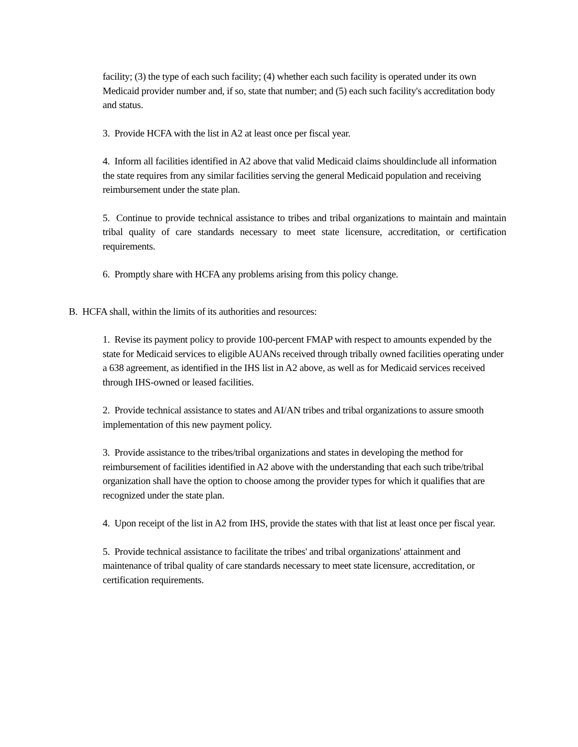facility; (3) the type of each such facility; (4) whether each such facility is operated under its own Medicaid provider number and, if so, state that number; and (5) each such facility's accreditation body and status.
3. Provide HCFA with the list in A2 at least once per fiscal year.
4. Inform all facilities identified in A2 above that valid Medicaid claims shouldinclude all information the state requires from any similar facilities serving the general Medicaid population and receiving reimbursement under the state plan.
5. Continue to provide technical assistance to tribes and tribal organizations to maintain and maintain tribal quality of care standards necessary to meet state licensure, accreditation, or certification requirements.
6. Promptly share with HCFA any problems arising from this policy change.
B. HCFA shall, within the limits of its authorities and resources:
1. Revise its payment policy to provide 100-percent FMAP with respect to amounts expended by the state for Medicaid services to eligible AUANs received through tribally owned facilities operating under a 638 agreement, as identified in the IHS list in A2 above, as well as for Medicaid services received through IHS-owned or leased facilities.
2. Provide technical assistance to states and AI/AN tribes and tribal organizations to assure smooth implementation of this new payment policy.
3. Provide assistance to the tribes/tribal organizations and states in developing the method for reimbursement of facilities identified in A2 above with the understanding that each such tribe/tribal organization shall have the option to choose among the provider types for which it qualifies that are recognized under the state plan.
4. Upon receipt of the list in A2 from IHS, provide the states with that list at least once per fiscal year.
5. Provide technical assistance to facilitate the tribes' and tribal organizations' attainment and maintenance of tribal quality of care standards necessary to meet state licensure, accreditation, or certification requirements.